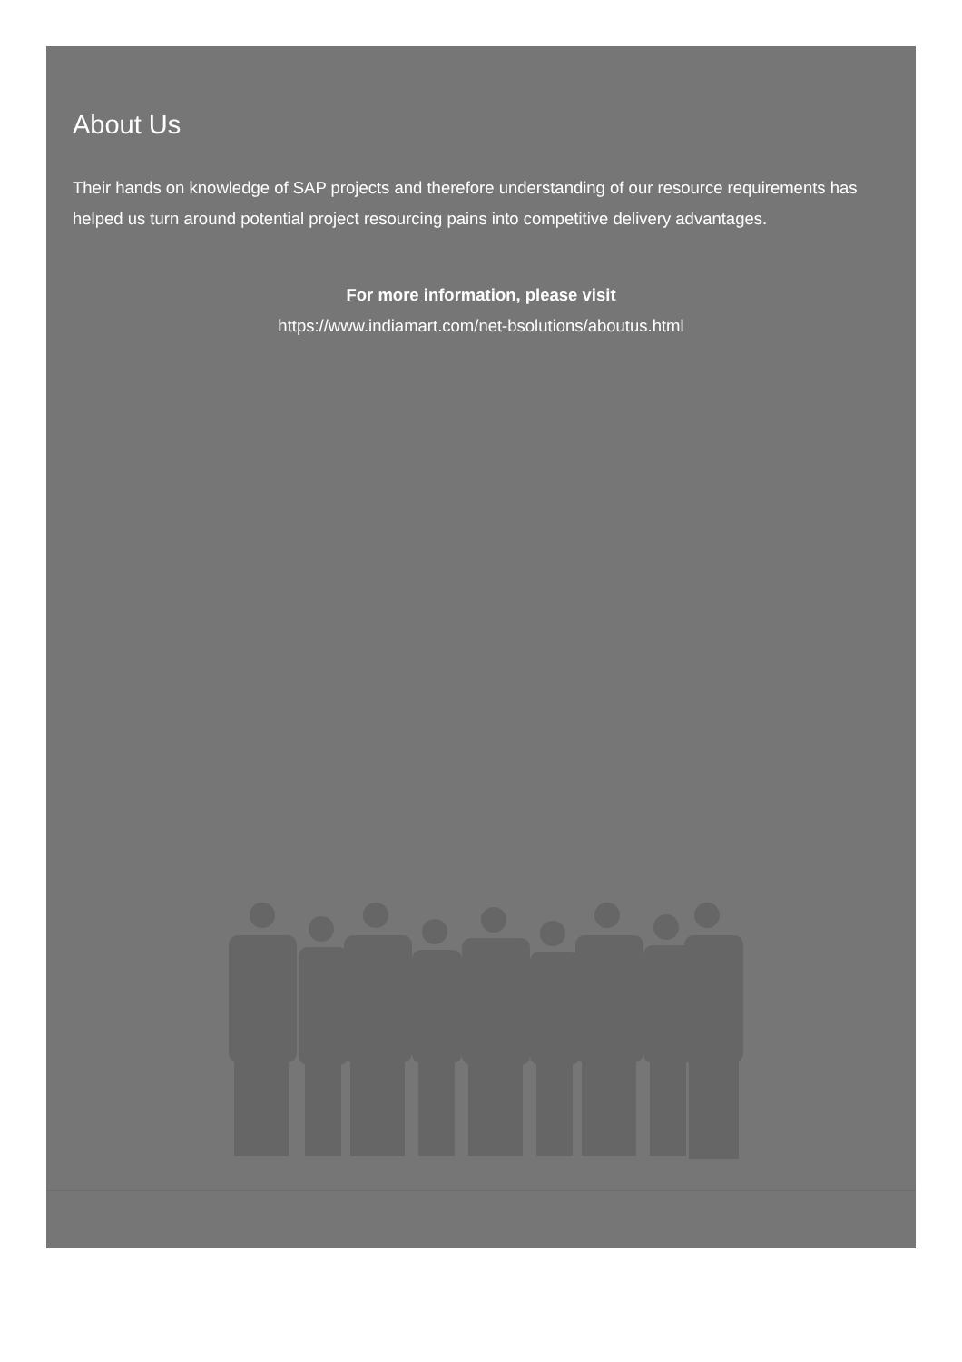About Us
Their hands on knowledge of SAP projects and therefore understanding of our resource requirements has helped us turn around potential project resourcing pains into competitive delivery advantages.
For more information, please visit
https://www.indiamart.com/net-bsolutions/aboutus.html